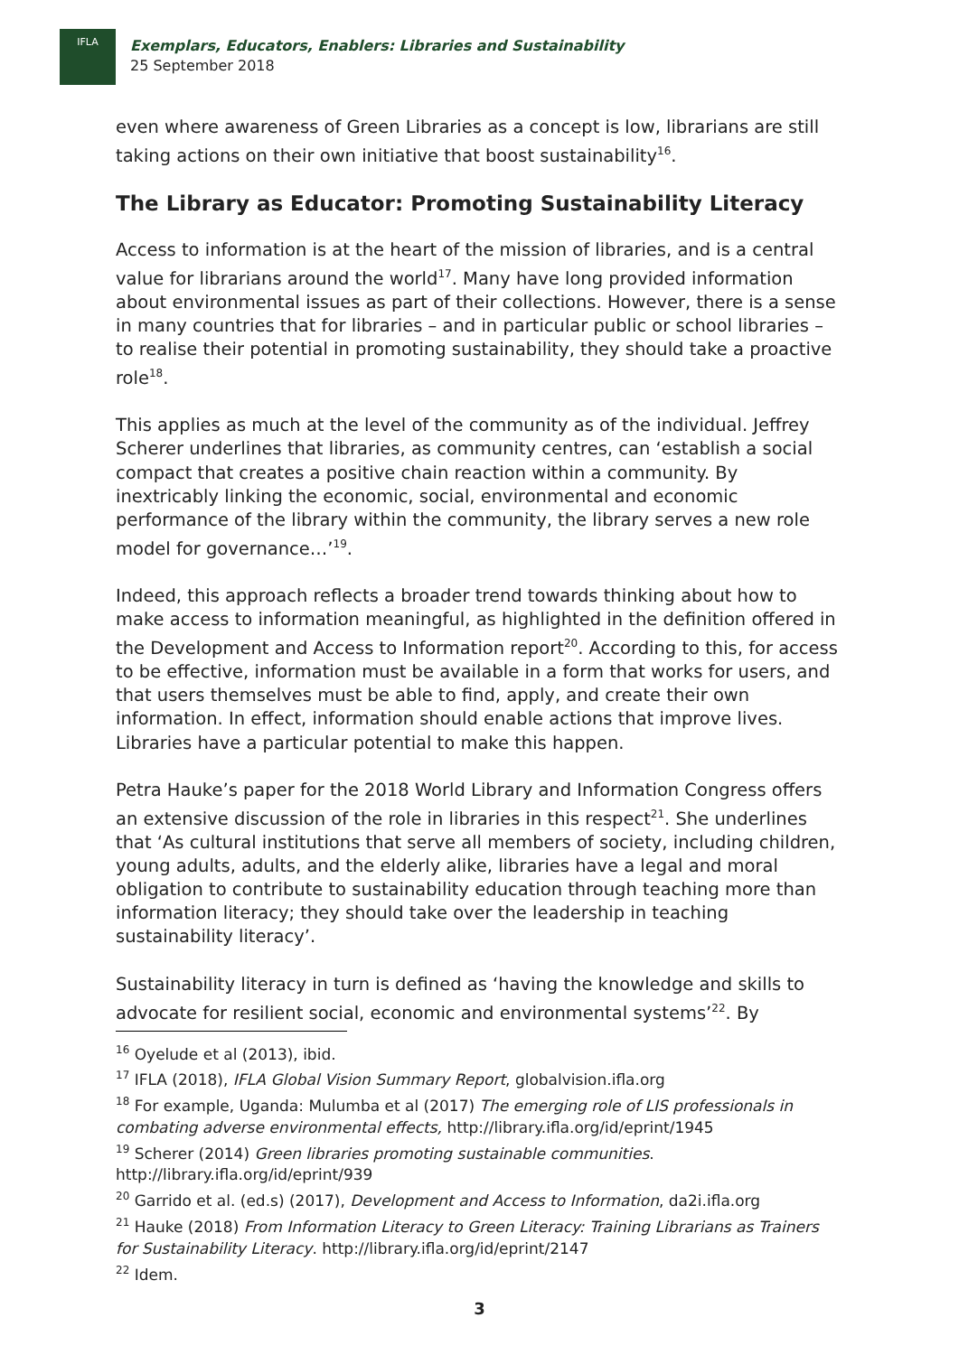IFLA
Exemplars, Educators, Enablers: Libraries and Sustainability
25 September 2018
even where awareness of Green Libraries as a concept is low, librarians are still taking actions on their own initiative that boost sustainability<sup>16</sup>.
The Library as Educator: Promoting Sustainability Literacy
Access to information is at the heart of the mission of libraries, and is a central value for librarians around the world<sup>17</sup>. Many have long provided information about environmental issues as part of their collections. However, there is a sense in many countries that for libraries – and in particular public or school libraries – to realise their potential in promoting sustainability, they should take a proactive role<sup>18</sup>.
This applies as much at the level of the community as of the individual. Jeffrey Scherer underlines that libraries, as community centres, can ‘establish a social compact that creates a positive chain reaction within a community. By inextricably linking the economic, social, environmental and economic performance of the library within the community, the library serves a new role model for governance…’<sup>19</sup>.
Indeed, this approach reflects a broader trend towards thinking about how to make access to information meaningful, as highlighted in the definition offered in the Development and Access to Information report<sup>20</sup>. According to this, for access to be effective, information must be available in a form that works for users, and that users themselves must be able to find, apply, and create their own information. In effect, information should enable actions that improve lives. Libraries have a particular potential to make this happen.
Petra Hauke’s paper for the 2018 World Library and Information Congress offers an extensive discussion of the role in libraries in this respect<sup>21</sup>. She underlines that ‘As cultural institutions that serve all members of society, including children, young adults, adults, and the elderly alike, libraries have a legal and moral obligation to contribute to sustainability education through teaching more than information literacy; they should take over the leadership in teaching sustainability literacy’.
Sustainability literacy in turn is defined as ‘having the knowledge and skills to advocate for resilient social, economic and environmental systems’<sup>22</sup>. By
<sup>16</sup> Oyelude et al (2013), ibid.
<sup>17</sup> IFLA (2018), IFLA Global Vision Summary Report, globalvision.ifla.org
<sup>18</sup> For example, Uganda: Mulumba et al (2017) The emerging role of LIS professionals in combating adverse environmental effects, http://library.ifla.org/id/eprint/1945
<sup>19</sup> Scherer (2014) Green libraries promoting sustainable communities. http://library.ifla.org/id/eprint/939
<sup>20</sup> Garrido et al. (ed.s) (2017), Development and Access to Information, da2i.ifla.org
<sup>21</sup> Hauke (2018) From Information Literacy to Green Literacy: Training Librarians as Trainers for Sustainability Literacy. http://library.ifla.org/id/eprint/2147
<sup>22</sup> Idem.
3